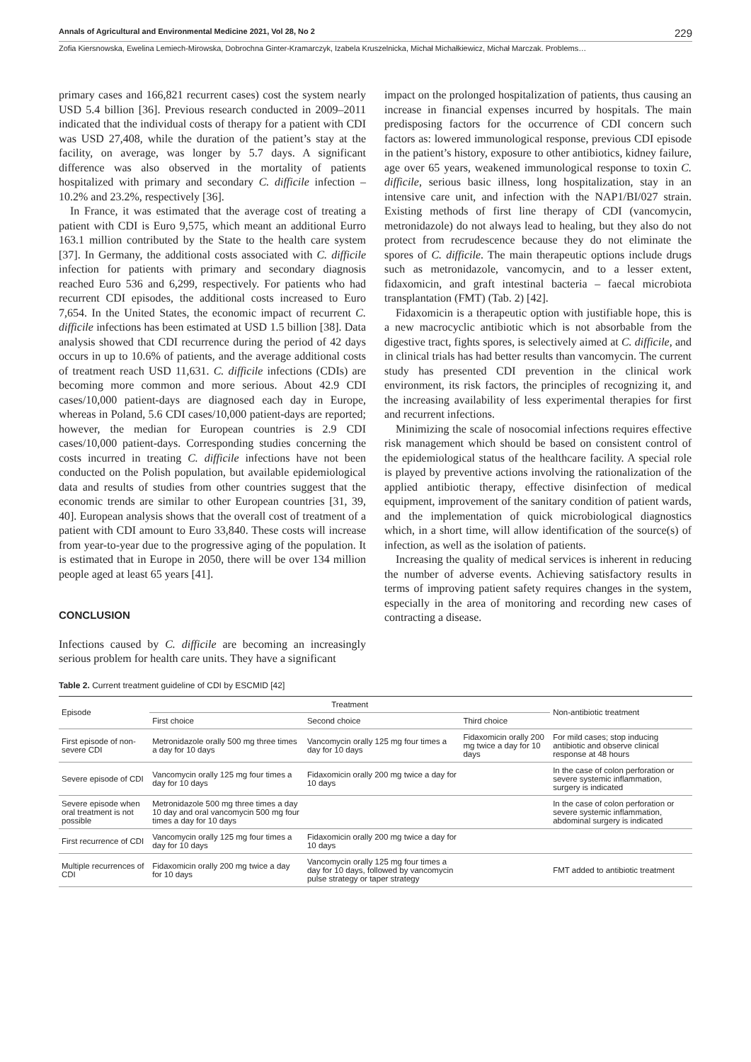Annals of Agricultural and Environmental Medicine 2021, Vol 28, No 2 229
Zofia Kiersnowska, Ewelina Lemiech-Mirowska, Dobrochna Ginter-Kramarczyk, Izabela Kruszelnicka, Michał Michałkiewicz, Michał Marczak. Problems…
primary cases and 166,821 recurrent cases) cost the system nearly USD 5.4 billion [36]. Previous research conducted in 2009–2011 indicated that the individual costs of therapy for a patient with CDI was USD 27,408, while the duration of the patient’s stay at the facility, on average, was longer by 5.7 days. A significant difference was also observed in the mortality of patients hospitalized with primary and secondary C. difficile infection – 10.2% and 23.2%, respectively [36].
In France, it was estimated that the average cost of treating a patient with CDI is Euro 9,575, which meant an additional Eurro 163.1 million contributed by the State to the health care system [37]. In Germany, the additional costs associated with C. difficile infection for patients with primary and secondary diagnosis reached Euro 536 and 6,299, respectively. For patients who had recurrent CDI episodes, the additional costs increased to Euro 7,654. In the United States, the economic impact of recurrent C. difficile infections has been estimated at USD 1.5 billion [38]. Data analysis showed that CDI recurrence during the period of 42 days occurs in up to 10.6% of patients, and the average additional costs of treatment reach USD 11,631. C. difficile infections (CDIs) are becoming more common and more serious. About 42.9 CDI cases/10,000 patient-days are diagnosed each day in Europe, whereas in Poland, 5.6 CDI cases/10,000 patient-days are reported; however, the median for European countries is 2.9 CDI cases/10,000 patient-days. Corresponding studies concerning the costs incurred in treating C. difficile infections have not been conducted on the Polish population, but available epidemiological data and results of studies from other countries suggest that the economic trends are similar to other European countries [31, 39, 40]. European analysis shows that the overall cost of treatment of a patient with CDI amount to Euro 33,840. These costs will increase from year-to-year due to the progressive aging of the population. It is estimated that in Europe in 2050, there will be over 134 million people aged at least 65 years [41].
CONCLUSION
Infections caused by C. difficile are becoming an increasingly serious problem for health care units. They have a significant
impact on the prolonged hospitalization of patients, thus causing an increase in financial expenses incurred by hospitals. The main predisposing factors for the occurrence of CDI concern such factors as: lowered immunological response, previous CDI episode in the patient’s history, exposure to other antibiotics, kidney failure, age over 65 years, weakened immunological response to toxin C. difficile, serious basic illness, long hospitalization, stay in an intensive care unit, and infection with the NAP1/BI/027 strain. Existing methods of first line therapy of CDI (vancomycin, metronidazole) do not always lead to healing, but they also do not protect from recrudescence because they do not eliminate the spores of C. difficile. The main therapeutic options include drugs such as metronidazole, vancomycin, and to a lesser extent, fidaxomicin, and graft intestinal bacteria – faecal microbiota transplantation (FMT) (Tab. 2) [42].
Fidaxomicin is a therapeutic option with justifiable hope, this is a new macrocyclic antibiotic which is not absorbable from the digestive tract, fights spores, is selectively aimed at C. difficile, and in clinical trials has had better results than vancomycin. The current study has presented CDI prevention in the clinical work environment, its risk factors, the principles of recognizing it, and the increasing availability of less experimental therapies for first and recurrent infections.
Minimizing the scale of nosocomial infections requires effective risk management which should be based on consistent control of the epidemiological status of the healthcare facility. A special role is played by preventive actions involving the rationalization of the applied antibiotic therapy, effective disinfection of medical equipment, improvement of the sanitary condition of patient wards, and the implementation of quick microbiological diagnostics which, in a short time, will allow identification of the source(s) of infection, as well as the isolation of patients.
Increasing the quality of medical services is inherent in reducing the number of adverse events. Achieving satisfactory results in terms of improving patient safety requires changes in the system, especially in the area of monitoring and recording new cases of contracting a disease.
Table 2. Current treatment guideline of CDI by ESCMID [42]
| Episode | Treatment | | | Non-antibiotic treatment |
| --- | --- | --- | --- | --- |
| | First choice | Second choice | Third choice | |
| First episode of non-severe CDI | Metronidazole orally 500 mg three times a day for 10 days | Vancomycin orally 125 mg four times a day for 10 days | Fidaxomicin orally 200 mg twice a day for 10 days | For mild cases; stop inducing antibiotic and observe clinical response at 48 hours |
| Severe episode of CDI | Vancomycin orally 125 mg four times a day for 10 days | Fidaxomicin orally 200 mg twice a day for 10 days | | In the case of colon perforation or severe systemic inflammation, surgery is indicated |
| Severe episode when oral treatment is not possible | Metronidazole 500 mg three times a day 10 day and oral vancomycin 500 mg four times a day for 10 days | | | In the case of colon perforation or severe systemic inflammation, abdominal surgery is indicated |
| First recurrence of CDI | Vancomycin orally 125 mg four times a day for 10 days | Fidaxomicin orally 200 mg twice a day for 10 days | | |
| Multiple recurrences of CDI | Fidaxomicin orally 200 mg twice a day for 10 days | Vancomycin orally 125 mg four times a day for 10 days, followed by vancomycin pulse strategy or taper strategy | | FMT added to antibiotic treatment |